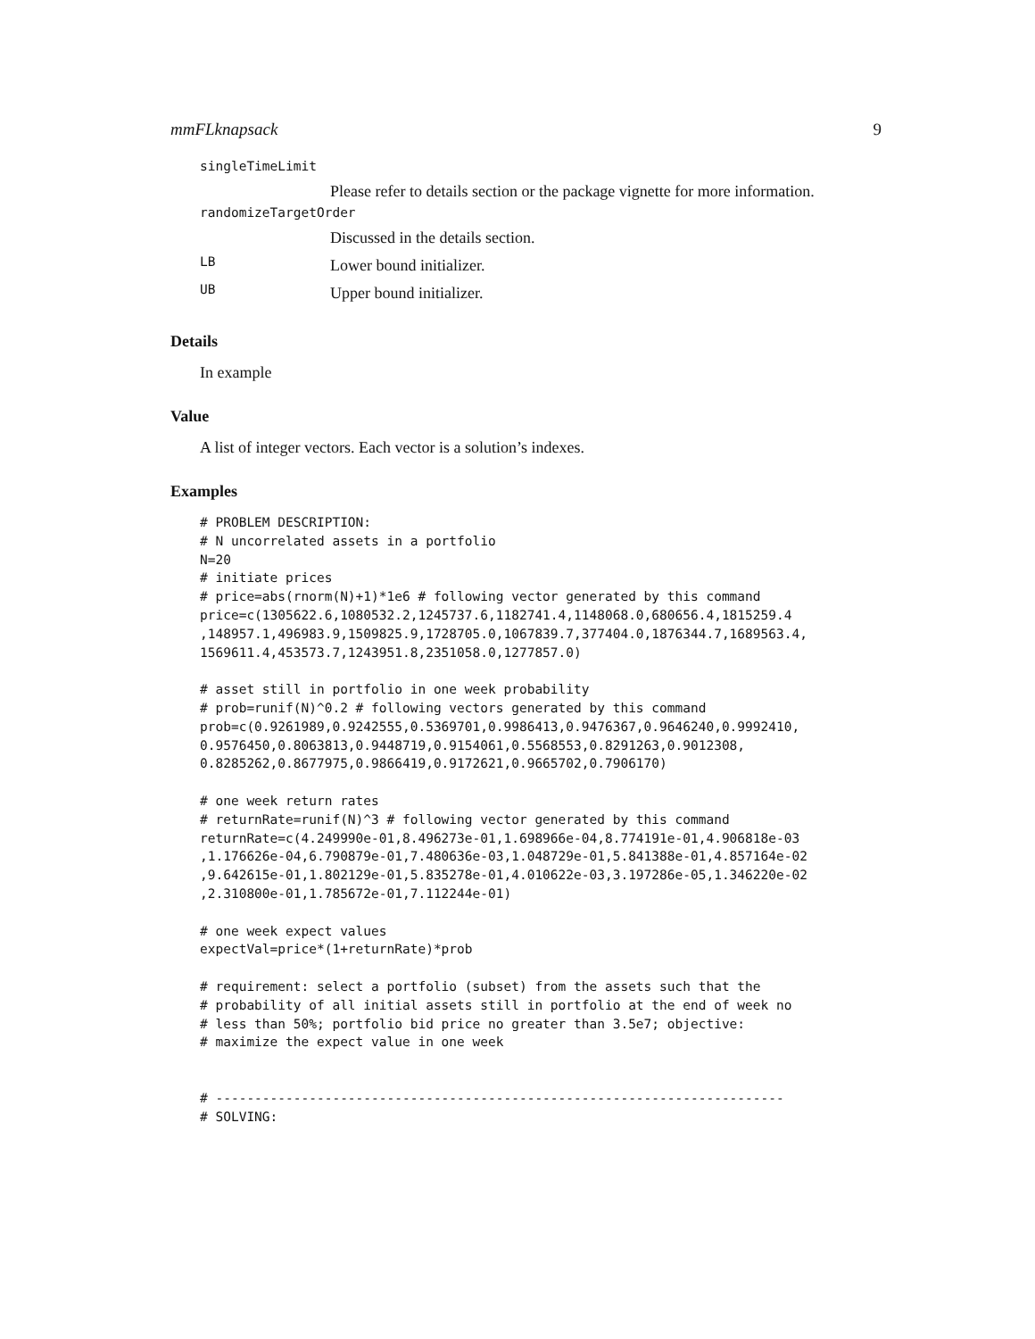mmFLknapsack 9
singleTimeLimit
Please refer to details section or the package vignette for more information.
randomizeTargetOrder
Discussed in the details section.
LB Lower bound initializer.
UB Upper bound initializer.
Details
In example
Value
A list of integer vectors. Each vector is a solution’s indexes.
Examples
# PROBLEM DESCRIPTION:
# N uncorrelated assets in a portfolio
N=20
# initiate prices
# price=abs(rnorm(N)+1)*1e6 # following vector generated by this command
price=c(1305622.6,1080532.2,1245737.6,1182741.4,1148068.0,680656.4,1815259.4
,148957.1,496983.9,1509825.9,1728705.0,1067839.7,377404.0,1876344.7,1689563.4,
1569611.4,453573.7,1243951.8,2351058.0,1277857.0)

# asset still in portfolio in one week probability
# prob=runif(N)^0.2 # following vectors generated by this command
prob=c(0.9261989,0.9242555,0.5369701,0.9986413,0.9476367,0.9646240,0.9992410,
0.9576450,0.8063813,0.9448719,0.9154061,0.5568553,0.8291263,0.9012308,
0.8285262,0.8677975,0.9866419,0.9172621,0.9665702,0.7906170)

# one week return rates
# returnRate=runif(N)^3 # following vector generated by this command
returnRate=c(4.249990e-01,8.496273e-01,1.698966e-04,8.774191e-01,4.906818e-03
,1.176626e-04,6.790879e-01,7.480636e-03,1.048729e-01,5.841388e-01,4.857164e-02
,9.642615e-01,1.802129e-01,5.835278e-01,4.010622e-03,3.197286e-05,1.346220e-02
,2.310800e-01,1.785672e-01,7.112244e-01)

# one week expect values
expectVal=price*(1+returnRate)*prob

# requirement: select a portfolio (subset) from the assets such that the
# probability of all initial assets still in portfolio at the end of week no
# less than 50%; portfolio bid price no greater than 3.5e7; objective:
# maximize the expect value in one week


# -------------------------------------------------------------------------
# SOLVING: